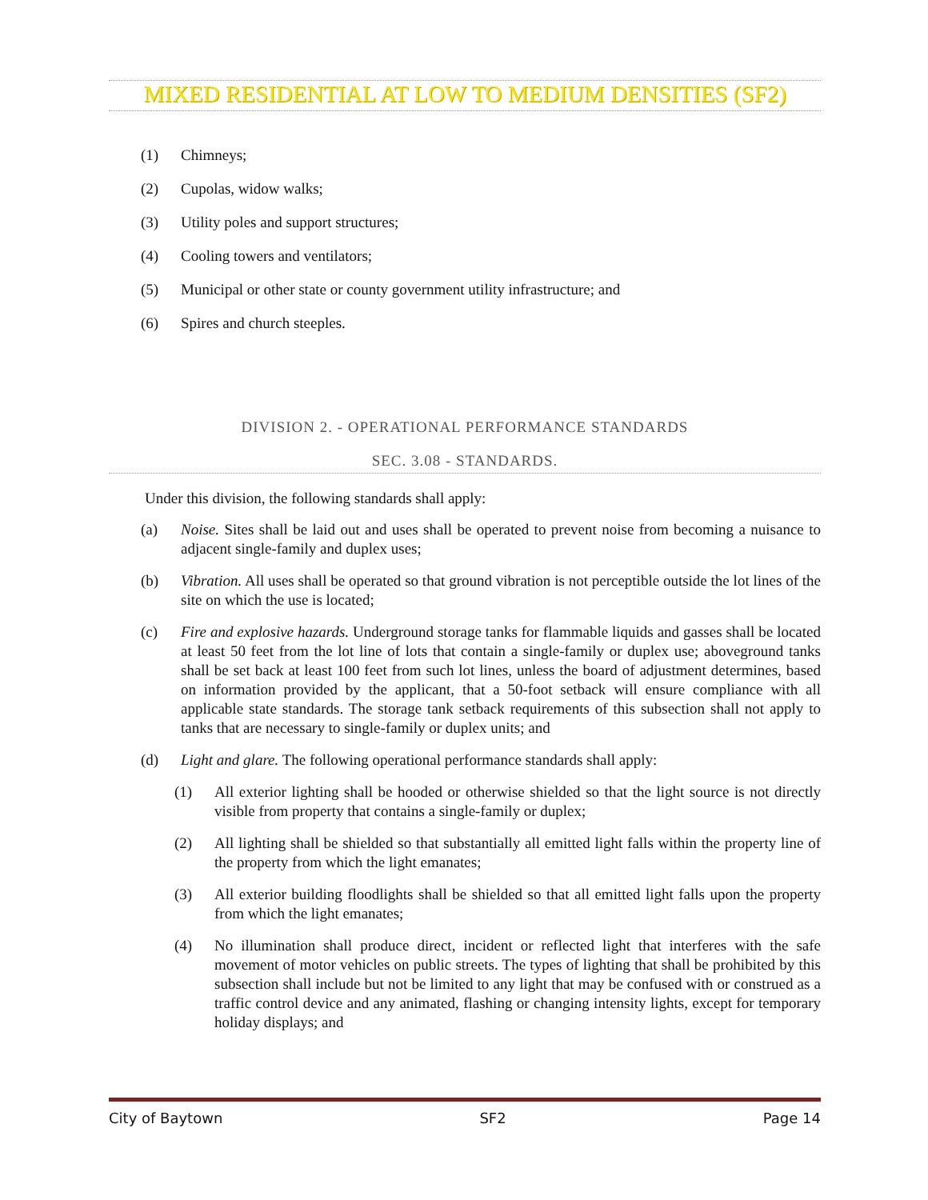MIXED RESIDENTIAL AT LOW TO MEDIUM DENSITIES (SF2)
(1) Chimneys;
(2) Cupolas, widow walks;
(3) Utility poles and support structures;
(4) Cooling towers and ventilators;
(5) Municipal or other state or county government utility infrastructure; and
(6) Spires and church steeples.
DIVISION 2. - OPERATIONAL PERFORMANCE STANDARDS
SEC. 3.08 - STANDARDS.
Under this division, the following standards shall apply:
(a) Noise. Sites shall be laid out and uses shall be operated to prevent noise from becoming a nuisance to adjacent single-family and duplex uses;
(b) Vibration. All uses shall be operated so that ground vibration is not perceptible outside the lot lines of the site on which the use is located;
(c) Fire and explosive hazards. Underground storage tanks for flammable liquids and gasses shall be located at least 50 feet from the lot line of lots that contain a single-family or duplex use; aboveground tanks shall be set back at least 100 feet from such lot lines, unless the board of adjustment determines, based on information provided by the applicant, that a 50-foot setback will ensure compliance with all applicable state standards. The storage tank setback requirements of this subsection shall not apply to tanks that are necessary to single-family or duplex units; and
(d) Light and glare. The following operational performance standards shall apply:
(1) All exterior lighting shall be hooded or otherwise shielded so that the light source is not directly visible from property that contains a single-family or duplex;
(2) All lighting shall be shielded so that substantially all emitted light falls within the property line of the property from which the light emanates;
(3) All exterior building floodlights shall be shielded so that all emitted light falls upon the property from which the light emanates;
(4) No illumination shall produce direct, incident or reflected light that interferes with the safe movement of motor vehicles on public streets. The types of lighting that shall be prohibited by this subsection shall include but not be limited to any light that may be confused with or construed as a traffic control device and any animated, flashing or changing intensity lights, except for temporary holiday displays; and
City of Baytown SF2 Page 14